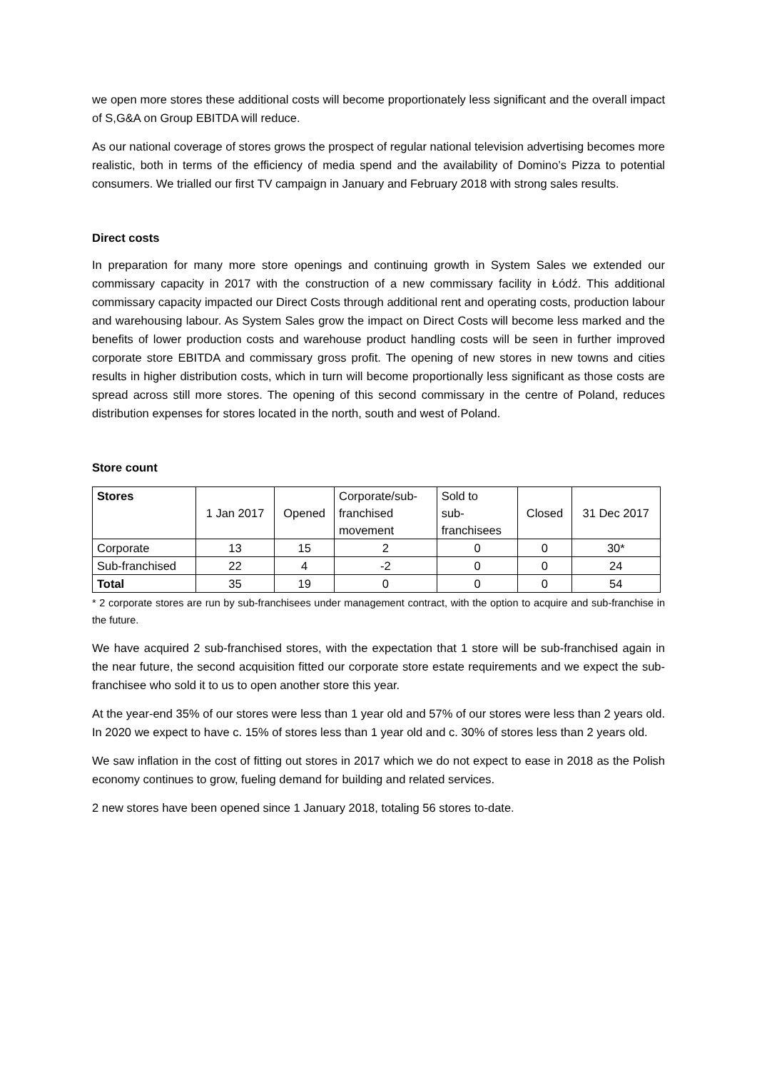we open more stores these additional costs will become proportionately less significant and the overall impact of S,G&A on Group EBITDA will reduce.
As our national coverage of stores grows the prospect of regular national television advertising becomes more realistic, both in terms of the efficiency of media spend and the availability of Domino’s Pizza to potential consumers. We trialled our first TV campaign in January and February 2018 with strong sales results.
Direct costs
In preparation for many more store openings and continuing growth in System Sales we extended our commissary capacity in 2017 with the construction of a new commissary facility in Łódź. This additional commissary capacity impacted our Direct Costs through additional rent and operating costs, production labour and warehousing labour. As System Sales grow the impact on Direct Costs will become less marked and the benefits of lower production costs and warehouse product handling costs will be seen in further improved corporate store EBITDA and commissary gross profit. The opening of new stores in new towns and cities results in higher distribution costs, which in turn will become proportionally less significant as those costs are spread across still more stores. The opening of this second commissary in the centre of Poland, reduces distribution expenses for stores located in the north, south and west of Poland.
Store count
| Stores | 1 Jan 2017 | Opened | Corporate/sub- franchised movement | Sold to sub- franchisees | Closed | 31 Dec 2017 |
| --- | --- | --- | --- | --- | --- | --- |
| Corporate | 13 | 15 | 2 | 0 | 0 | 30* |
| Sub-franchised | 22 | 4 | -2 | 0 | 0 | 24 |
| Total | 35 | 19 | 0 | 0 | 0 | 54 |
* 2 corporate stores are run by sub-franchisees under management contract, with the option to acquire and sub-franchise in the future.
We have acquired 2 sub-franchised stores, with the expectation that 1 store will be sub-franchised again in the near future, the second acquisition fitted our corporate store estate requirements and we expect the sub-franchisee who sold it to us to open another store this year.
At the year-end 35% of our stores were less than 1 year old and 57% of our stores were less than 2 years old. In 2020 we expect to have c. 15% of stores less than 1 year old and c. 30% of stores less than 2 years old.
We saw inflation in the cost of fitting out stores in 2017 which we do not expect to ease in 2018 as the Polish economy continues to grow, fueling demand for building and related services.
2 new stores have been opened since 1 January 2018, totaling 56 stores to-date.